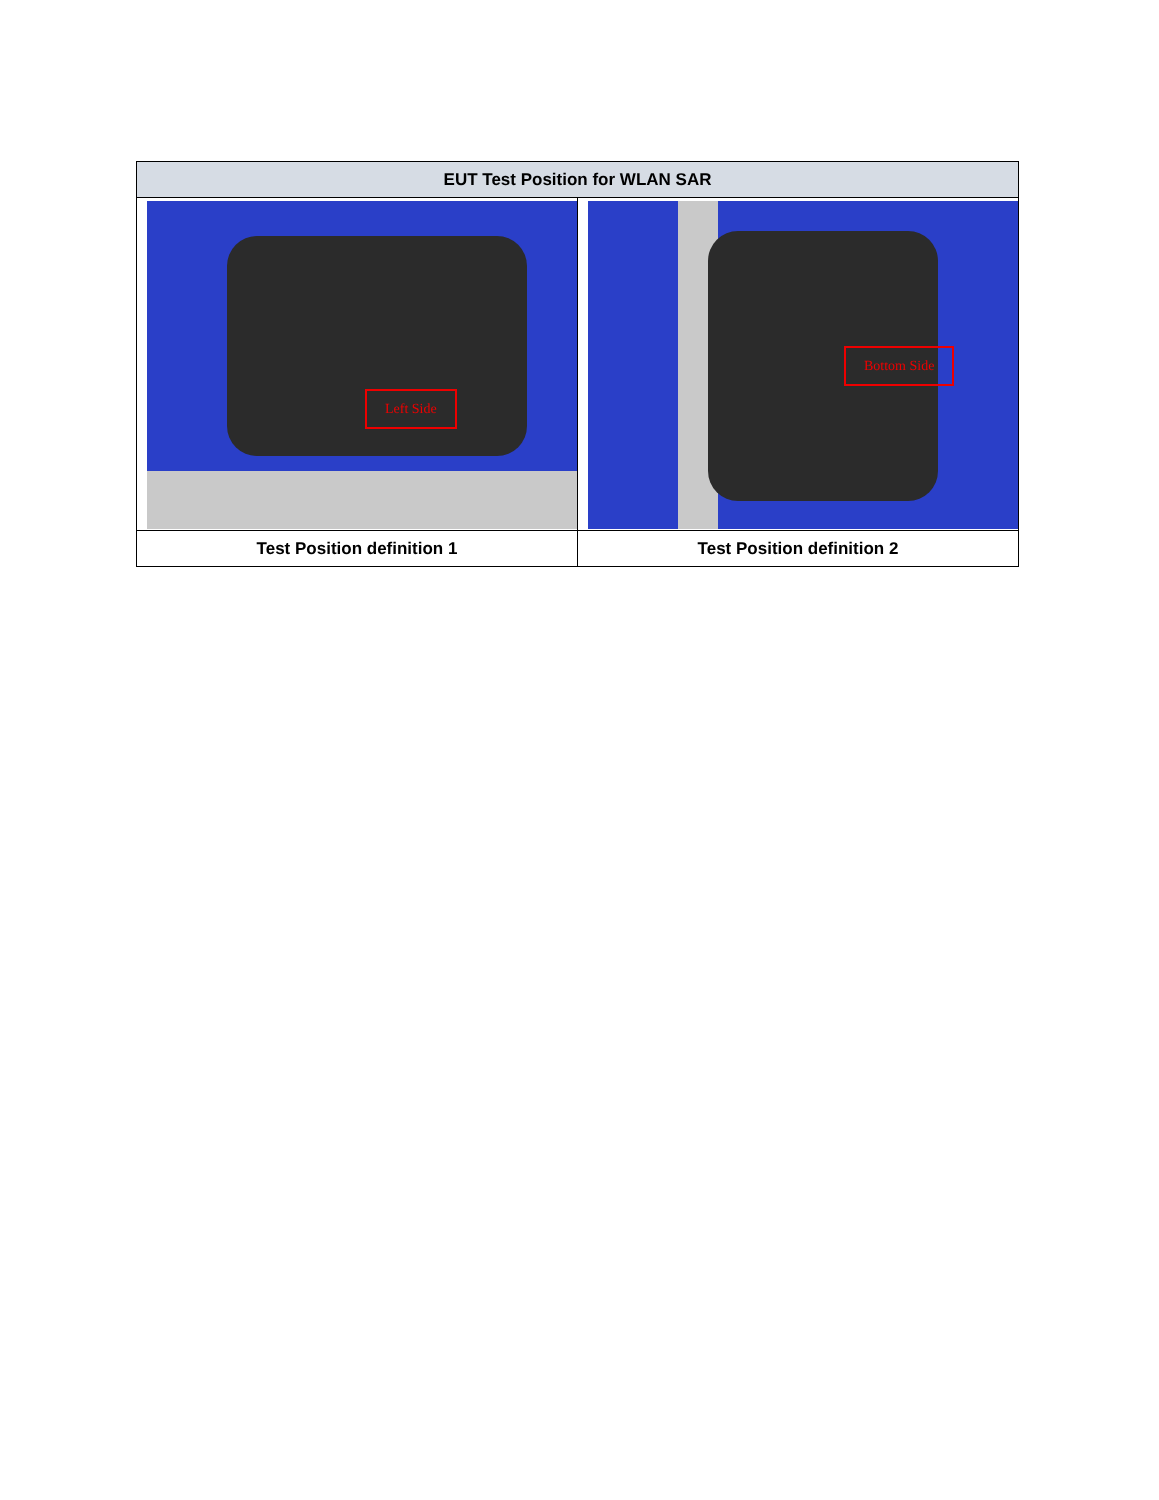| EUT Test Position for WLAN SAR | |
| --- | --- |
| Left Side | Bottom Side |
| Test Position definition 1 | Test Position definition 2 |